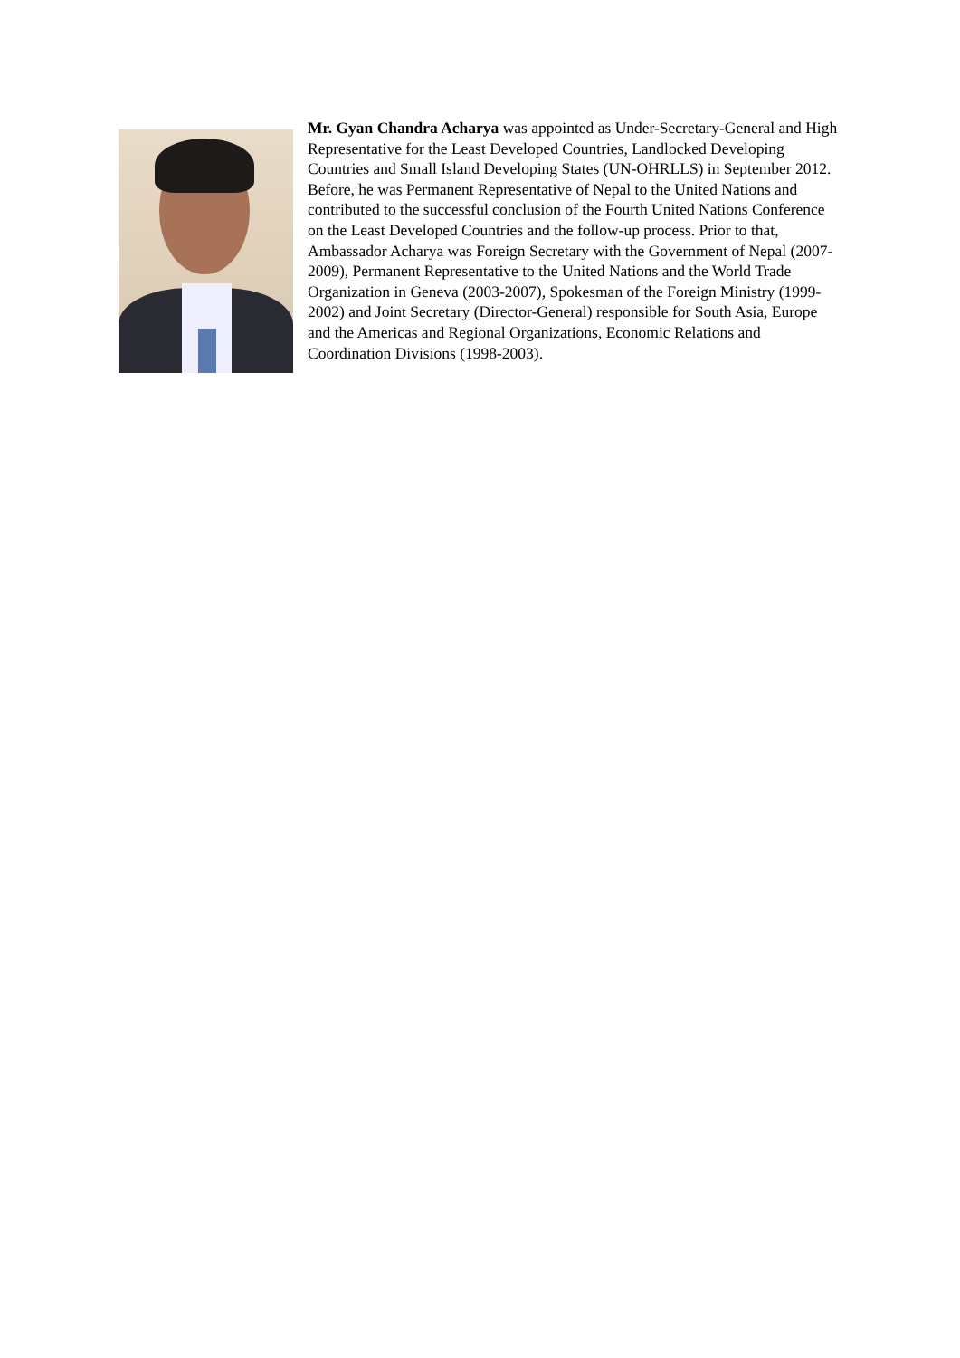Mr. Gyan Chandra Acharya was appointed as Under-Secretary-General and High Representative for the Least Developed Countries, Landlocked Developing Countries and Small Island Developing States (UN-OHRLLS) in September 2012. Before, he was Permanent Representative of Nepal to the United Nations and contributed to the successful conclusion of the Fourth United Nations Conference on the Least Developed Countries and the follow-up process. Prior to that, Ambassador Acharya was Foreign Secretary with the Government of Nepal (2007-2009), Permanent Representative to the United Nations and the World Trade Organization in Geneva (2003-2007), Spokesman of the Foreign Ministry (1999-2002) and Joint Secretary (Director-General) responsible for South Asia, Europe and the Americas and Regional Organizations, Economic Relations and Coordination Divisions (1998-2003).